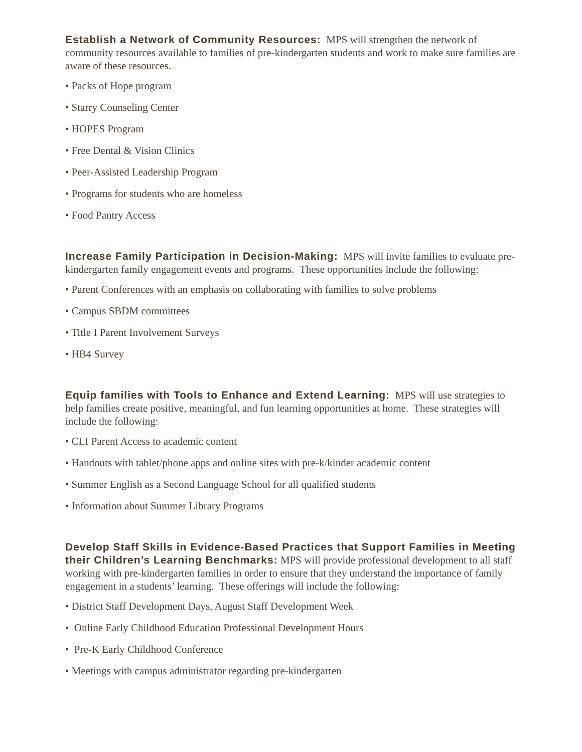Establish a Network of Community Resources: MPS will strengthen the network of community resources available to families of pre-kindergarten students and work to make sure families are aware of these resources.
• Packs of Hope program
• Starry Counseling Center
• HOPES Program
• Free Dental & Vision Clinics
• Peer-Assisted Leadership Program
• Programs for students who are homeless
• Food Pantry Access
Increase Family Participation in Decision-Making: MPS will invite families to evaluate pre-kindergarten family engagement events and programs. These opportunities include the following:
• Parent Conferences with an emphasis on collaborating with families to solve problems
• Campus SBDM committees
• Title I Parent Involvement Surveys
• HB4 Survey
Equip families with Tools to Enhance and Extend Learning: MPS will use strategies to help families create positive, meaningful, and fun learning opportunities at home. These strategies will include the following:
• CLI Parent Access to academic content
• Handouts with tablet/phone apps and online sites with pre-k/kinder academic content
• Summer English as a Second Language School for all qualified students
• Information about Summer Library Programs
Develop Staff Skills in Evidence-Based Practices that Support Families in Meeting their Children’s Learning Benchmarks: MPS will provide professional development to all staff working with pre-kindergarten families in order to ensure that they understand the importance of family engagement in a students’ learning. These offerings will include the following:
• District Staff Development Days, August Staff Development Week
• Online Early Childhood Education Professional Development Hours
• Pre-K Early Childhood Conference
• Meetings with campus administrator regarding pre-kindergarten